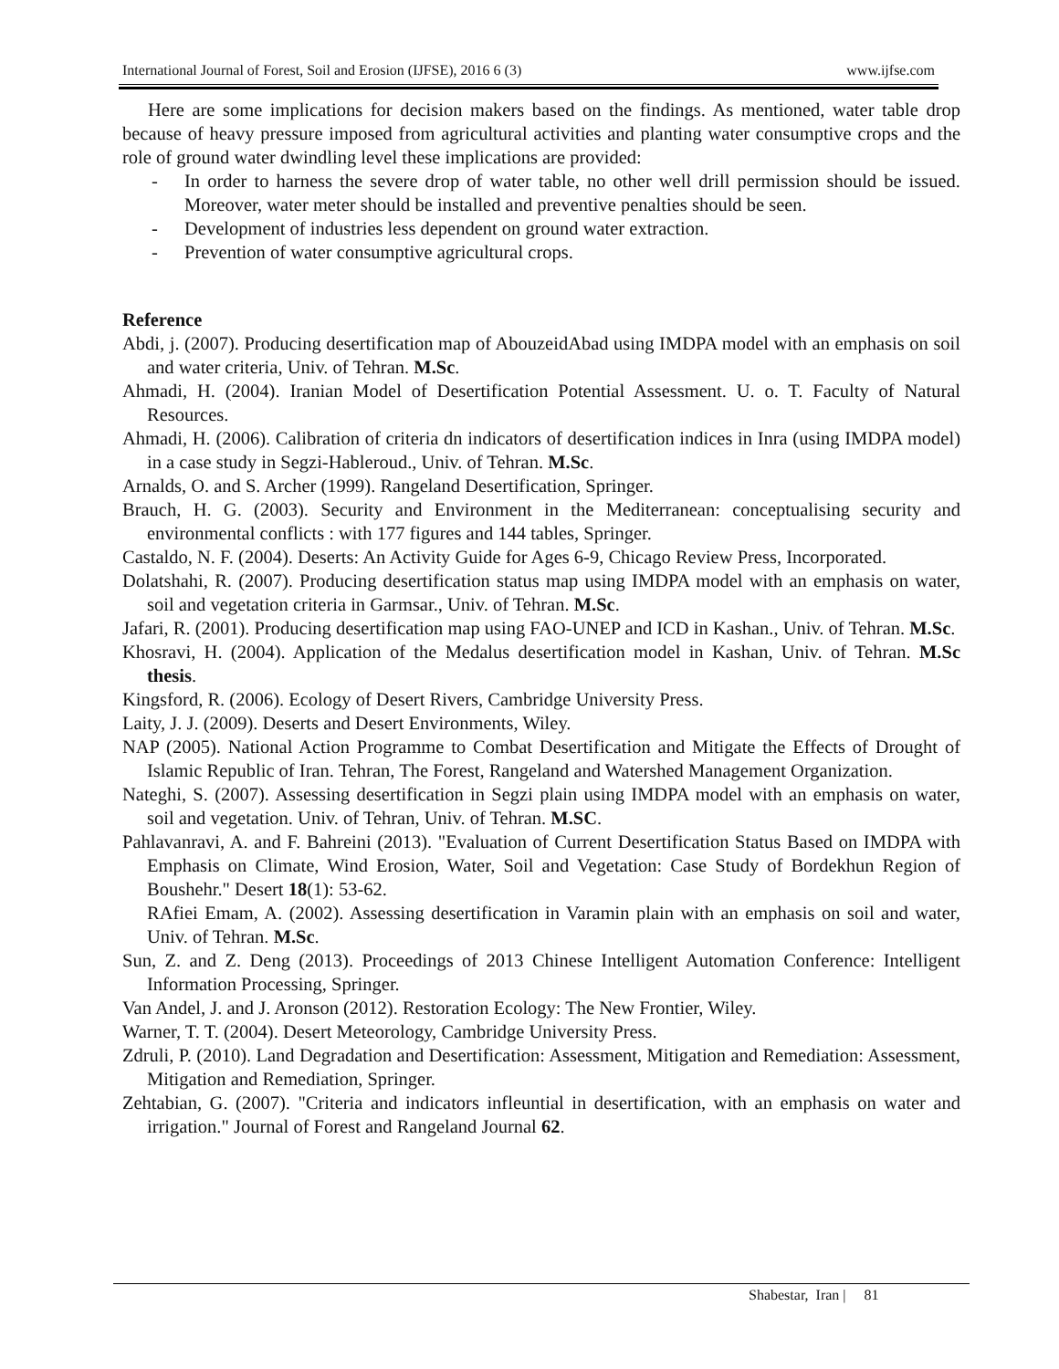International Journal of Forest, Soil and Erosion (IJFSE), 2016 6 (3) www.ijfse.com
Here are some implications for decision makers based on the findings. As mentioned, water table drop because of heavy pressure imposed from agricultural activities and planting water consumptive crops and the role of ground water dwindling level these implications are provided:
- In order to harness the severe drop of water table, no other well drill permission should be issued. Moreover, water meter should be installed and preventive penalties should be seen.
- Development of industries less dependent on ground water extraction.
- Prevention of water consumptive agricultural crops.
Reference
Abdi, j. (2007). Producing desertification map of AbouzeidAbad using IMDPA model with an emphasis on soil and water criteria, Univ. of Tehran. M.Sc.
Ahmadi, H. (2004). Iranian Model of Desertification Potential Assessment. U. o. T. Faculty of Natural Resources.
Ahmadi, H. (2006). Calibration of criteria dn indicators of desertification indices in Inra (using IMDPA model) in a case study in Segzi-Hableroud., Univ. of Tehran. M.Sc.
Arnalds, O. and S. Archer (1999). Rangeland Desertification, Springer.
Brauch, H. G. (2003). Security and Environment in the Mediterranean: conceptualising security and environmental conflicts : with 177 figures and 144 tables, Springer.
Castaldo, N. F. (2004). Deserts: An Activity Guide for Ages 6-9, Chicago Review Press, Incorporated.
Dolatshahi, R. (2007). Producing desertification status map using IMDPA model with an emphasis on water, soil and vegetation criteria in Garmsar., Univ. of Tehran. M.Sc.
Jafari, R. (2001). Producing desertification map using FAO-UNEP and ICD in Kashan., Univ. of Tehran. M.Sc.
Khosravi, H. (2004). Application of the Medalus desertification model in Kashan, Univ. of Tehran. M.Sc thesis.
Kingsford, R. (2006). Ecology of Desert Rivers, Cambridge University Press.
Laity, J. J. (2009). Deserts and Desert Environments, Wiley.
NAP (2005). National Action Programme to Combat Desertification and Mitigate the Effects of Drought of Islamic Republic of Iran. Tehran, The Forest, Rangeland and Watershed Management Organization.
Nateghi, S. (2007). Assessing desertification in Segzi plain using IMDPA model with an emphasis on water, soil and vegetation. Univ. of Tehran, Univ. of Tehran. M.SC.
Pahlavanravi, A. and F. Bahreini (2013). "Evaluation of Current Desertification Status Based on IMDPA with Emphasis on Climate, Wind Erosion, Water, Soil and Vegetation: Case Study of Bordekhun Region of Boushehr." Desert 18(1): 53-62.
RAfiei Emam, A. (2002). Assessing desertification in Varamin plain with an emphasis on soil and water, Univ. of Tehran. M.Sc.
Sun, Z. and Z. Deng (2013). Proceedings of 2013 Chinese Intelligent Automation Conference: Intelligent Information Processing, Springer.
Van Andel, J. and J. Aronson (2012). Restoration Ecology: The New Frontier, Wiley.
Warner, T. T. (2004). Desert Meteorology, Cambridge University Press.
Zdruli, P. (2010). Land Degradation and Desertification: Assessment, Mitigation and Remediation: Assessment, Mitigation and Remediation, Springer.
Zehtabian, G. (2007). "Criteria and indicators infleuntial in desertification, with an emphasis on water and irrigation." Journal of Forest and Rangeland Journal 62.
Shabestar, Iran | 81